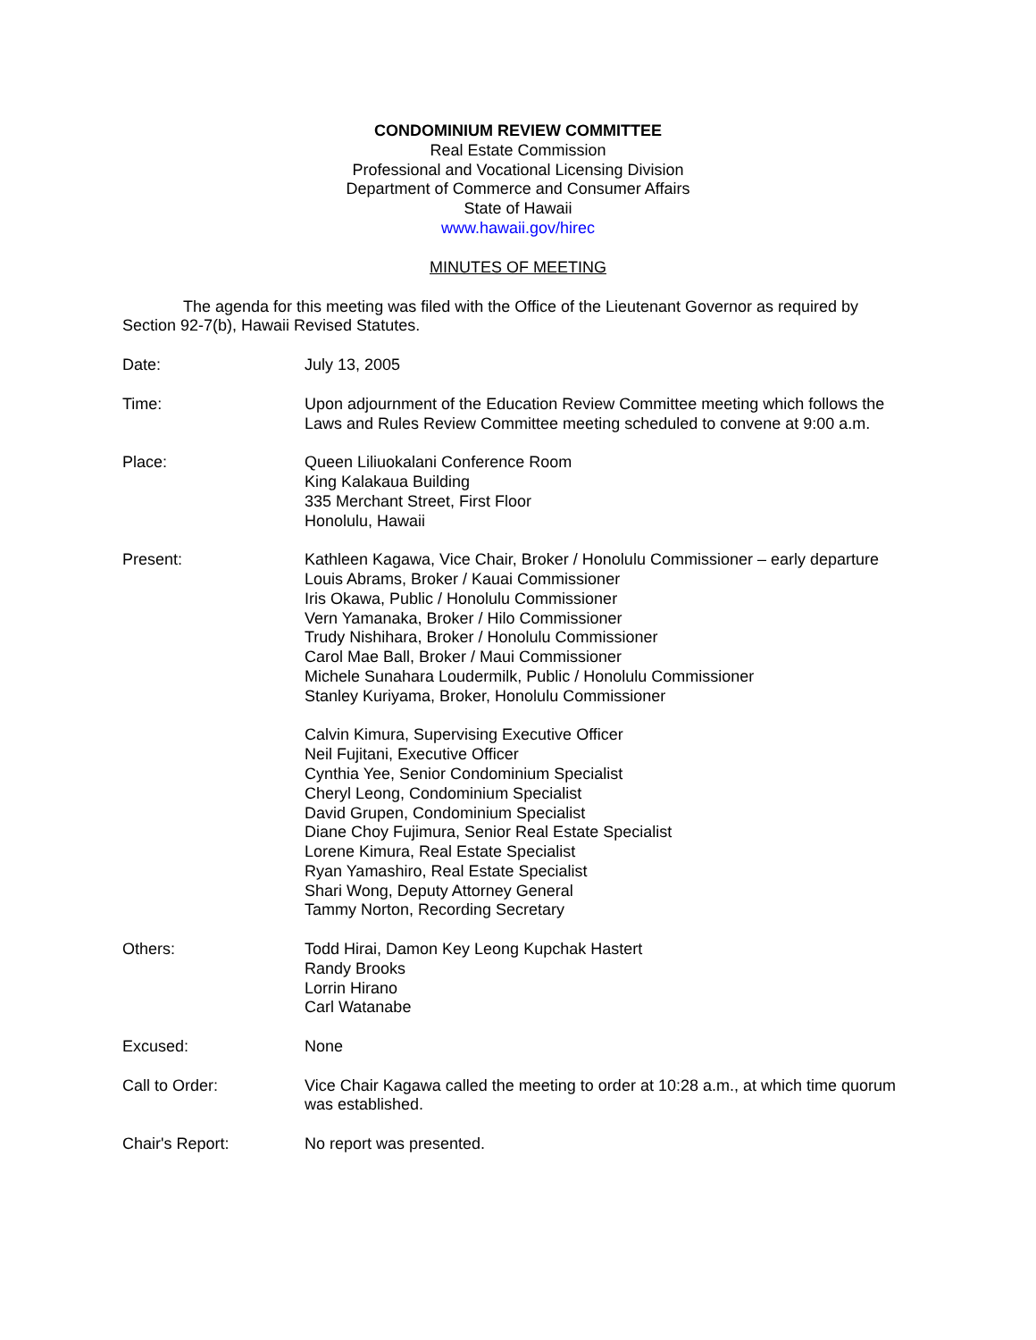CONDOMINIUM REVIEW COMMITTEE
Real Estate Commission
Professional and Vocational Licensing Division
Department of Commerce and Consumer Affairs
State of Hawaii
www.hawaii.gov/hirec
MINUTES OF MEETING
The agenda for this meeting was filed with the Office of the Lieutenant Governor as required by Section 92-7(b), Hawaii Revised Statutes.
Date: July 13, 2005
Time: Upon adjournment of the Education Review Committee meeting which follows the Laws and Rules Review Committee meeting scheduled to convene at 9:00 a.m.
Place: Queen Liliuokalani Conference Room
King Kalakaua Building
335 Merchant Street, First Floor
Honolulu, Hawaii
Present: Kathleen Kagawa, Vice Chair, Broker / Honolulu Commissioner – early departure
Louis Abrams, Broker / Kauai Commissioner
Iris Okawa, Public / Honolulu Commissioner
Vern Yamanaka, Broker / Hilo Commissioner
Trudy Nishihara, Broker / Honolulu Commissioner
Carol Mae Ball, Broker / Maui Commissioner
Michele Sunahara Loudermilk, Public / Honolulu Commissioner
Stanley Kuriyama, Broker, Honolulu Commissioner
Calvin Kimura, Supervising Executive Officer
Neil Fujitani, Executive Officer
Cynthia Yee, Senior Condominium Specialist
Cheryl Leong, Condominium Specialist
David Grupen, Condominium Specialist
Diane Choy Fujimura, Senior Real Estate Specialist
Lorene Kimura, Real Estate Specialist
Ryan Yamashiro, Real Estate Specialist
Shari Wong, Deputy Attorney General
Tammy Norton, Recording Secretary
Others: Todd Hirai, Damon Key Leong Kupchak Hastert
Randy Brooks
Lorrin Hirano
Carl Watanabe
Excused: None
Call to Order: Vice Chair Kagawa called the meeting to order at 10:28 a.m., at which time quorum was established.
Chair's Report: No report was presented.